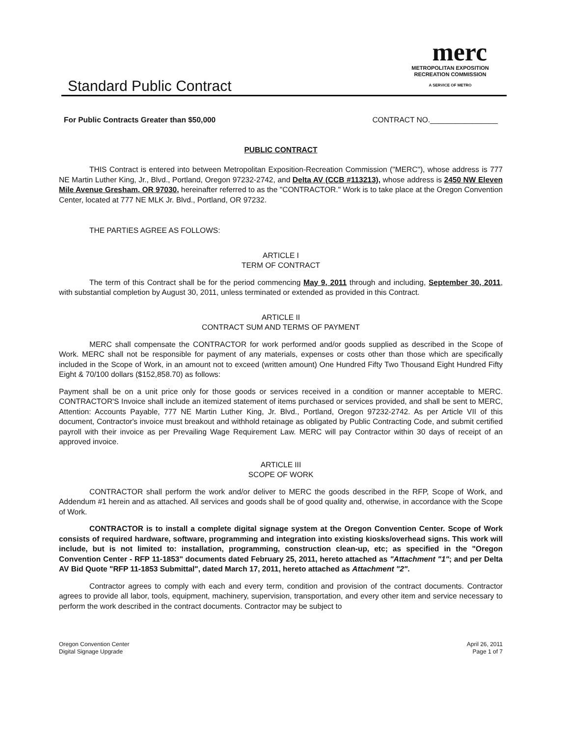merc
METROPOLITAN EXPOSITION
RECREATION COMMISSION
A SERVICE OF METRO
Standard Public Contract
For Public Contracts Greater than $50,000 CONTRACT NO.________________
PUBLIC CONTRACT
THIS Contract is entered into between Metropolitan Exposition-Recreation Commission ("MERC"), whose address is 777 NE Martin Luther King, Jr., Blvd., Portland, Oregon 97232-2742, and Delta AV (CCB #113213), whose address is 2450 NW Eleven Mile Avenue Gresham, OR 97030, hereinafter referred to as the "CONTRACTOR." Work is to take place at the Oregon Convention Center, located at 777 NE MLK Jr. Blvd., Portland, OR 97232.
THE PARTIES AGREE AS FOLLOWS:
ARTICLE I
TERM OF CONTRACT
The term of this Contract shall be for the period commencing May 9, 2011 through and including, September 30, 2011, with substantial completion by August 30, 2011, unless terminated or extended as provided in this Contract.
ARTICLE II
CONTRACT SUM AND TERMS OF PAYMENT
MERC shall compensate the CONTRACTOR for work performed and/or goods supplied as described in the Scope of Work. MERC shall not be responsible for payment of any materials, expenses or costs other than those which are specifically included in the Scope of Work, in an amount not to exceed (written amount) One Hundred Fifty Two Thousand Eight Hundred Fifty Eight & 70/100 dollars ($152,858.70) as follows:
Payment shall be on a unit price only for those goods or services received in a condition or manner acceptable to MERC. CONTRACTOR'S Invoice shall include an itemized statement of items purchased or services provided, and shall be sent to MERC, Attention: Accounts Payable, 777 NE Martin Luther King, Jr. Blvd., Portland, Oregon 97232-2742. As per Article VII of this document, Contractor's invoice must breakout and withhold retainage as obligated by Public Contracting Code, and submit certified payroll with their invoice as per Prevailing Wage Requirement Law. MERC will pay Contractor within 30 days of receipt of an approved invoice.
ARTICLE III
SCOPE OF WORK
CONTRACTOR shall perform the work and/or deliver to MERC the goods described in the RFP, Scope of Work, and Addendum #1 herein and as attached. All services and goods shall be of good quality and, otherwise, in accordance with the Scope of Work.
CONTRACTOR is to install a complete digital signage system at the Oregon Convention Center. Scope of Work consists of required hardware, software, programming and integration into existing kiosks/overhead signs. This work will include, but is not limited to: installation, programming, construction clean-up, etc; as specified in the "Oregon Convention Center - RFP 11-1853" documents dated February 25, 2011, hereto attached as "Attachment "1"; and per Delta AV Bid Quote "RFP 11-1853 Submittal", dated March 17, 2011, hereto attached as Attachment "2".
Contractor agrees to comply with each and every term, condition and provision of the contract documents. Contractor agrees to provide all labor, tools, equipment, machinery, supervision, transportation, and every other item and service necessary to perform the work described in the contract documents. Contractor may be subject to
Oregon Convention Center
Digital Signage Upgrade
April 26, 2011
Page 1 of 7